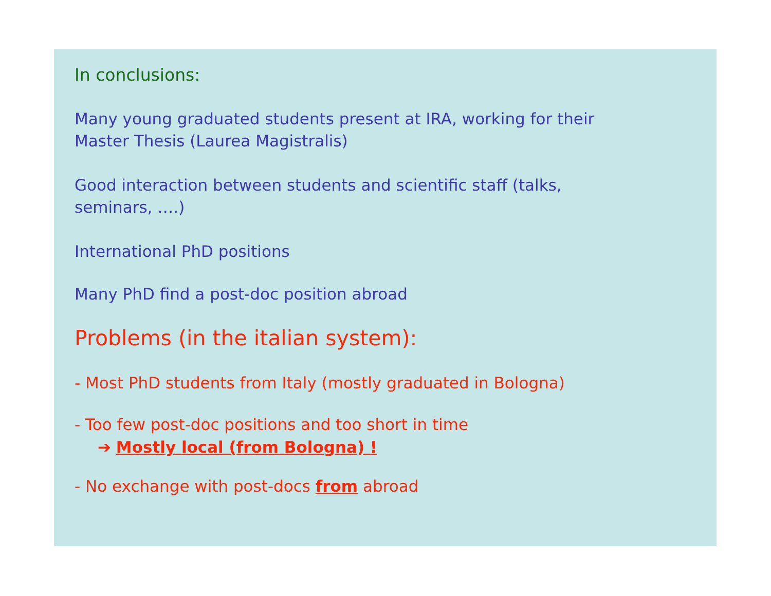In conclusions:
Many young graduated students present at IRA, working for their
Master Thesis (Laurea Magistralis)
Good interaction between students and scientific staff (talks,
seminars, ….)
International PhD positions
Many PhD find a post-doc position abroad
Problems (in the italian system):
- Most PhD students from Italy (mostly graduated in Bologna)
- Too few post-doc positions and too short in time
➔ Mostly local (from Bologna) !
- No exchange with post-docs from abroad